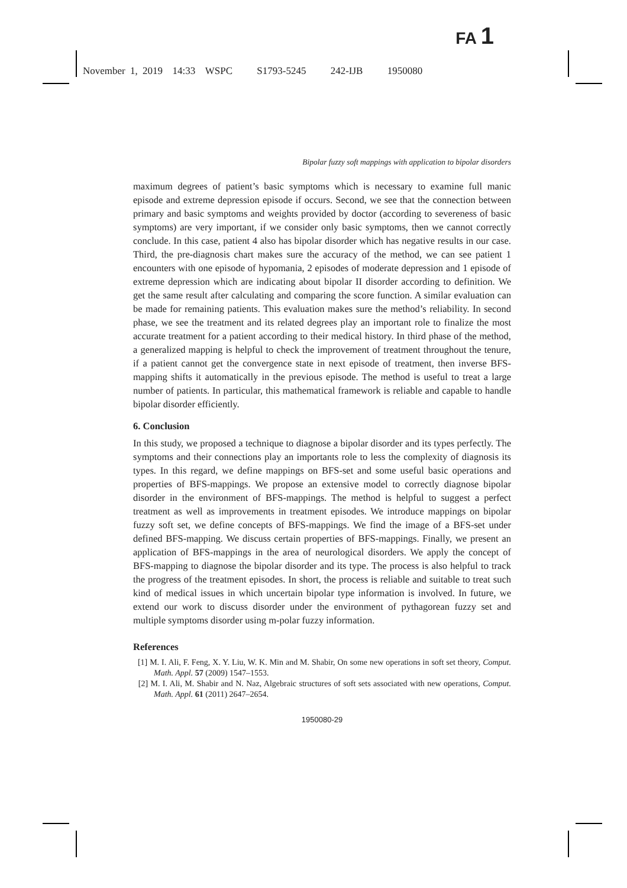FA 1
November 1, 2019 14:33 WSPC S1793-5245 242-IJB 1950080
Bipolar fuzzy soft mappings with application to bipolar disorders
maximum degrees of patient’s basic symptoms which is necessary to examine full manic episode and extreme depression episode if occurs. Second, we see that the connection between primary and basic symptoms and weights provided by doctor (according to severeness of basic symptoms) are very important, if we consider only basic symptoms, then we cannot correctly conclude. In this case, patient 4 also has bipolar disorder which has negative results in our case. Third, the pre-diagnosis chart makes sure the accuracy of the method, we can see patient 1 encounters with one episode of hypomania, 2 episodes of moderate depression and 1 episode of extreme depression which are indicating about bipolar II disorder according to definition. We get the same result after calculating and comparing the score function. A similar evaluation can be made for remaining patients. This evaluation makes sure the method’s reliability. In second phase, we see the treatment and its related degrees play an important role to finalize the most accurate treatment for a patient according to their medical history. In third phase of the method, a generalized mapping is helpful to check the improvement of treatment throughout the tenure, if a patient cannot get the convergence state in next episode of treatment, then inverse BFS-mapping shifts it automatically in the previous episode. The method is useful to treat a large number of patients. In particular, this mathematical framework is reliable and capable to handle bipolar disorder efficiently.
6. Conclusion
In this study, we proposed a technique to diagnose a bipolar disorder and its types perfectly. The symptoms and their connections play an importants role to less the complexity of diagnosis its types. In this regard, we define mappings on BFS-set and some useful basic operations and properties of BFS-mappings. We propose an extensive model to correctly diagnose bipolar disorder in the environment of BFS-mappings. The method is helpful to suggest a perfect treatment as well as improvements in treatment episodes. We introduce mappings on bipolar fuzzy soft set, we define concepts of BFS-mappings. We find the image of a BFS-set under defined BFS-mapping. We discuss certain properties of BFS-mappings. Finally, we present an application of BFS-mappings in the area of neurological disorders. We apply the concept of BFS-mapping to diagnose the bipolar disorder and its type. The process is also helpful to track the progress of the treatment episodes. In short, the process is reliable and suitable to treat such kind of medical issues in which uncertain bipolar type information is involved. In future, we extend our work to discuss disorder under the environment of pythagorean fuzzy set and multiple symptoms disorder using m-polar fuzzy information.
References
[1] M. I. Ali, F. Feng, X. Y. Liu, W. K. Min and M. Shabir, On some new operations in soft set theory, Comput. Math. Appl. 57 (2009) 1547–1553.
[2] M. I. Ali, M. Shabir and N. Naz, Algebraic structures of soft sets associated with new operations, Comput. Math. Appl. 61 (2011) 2647–2654.
1950080-29